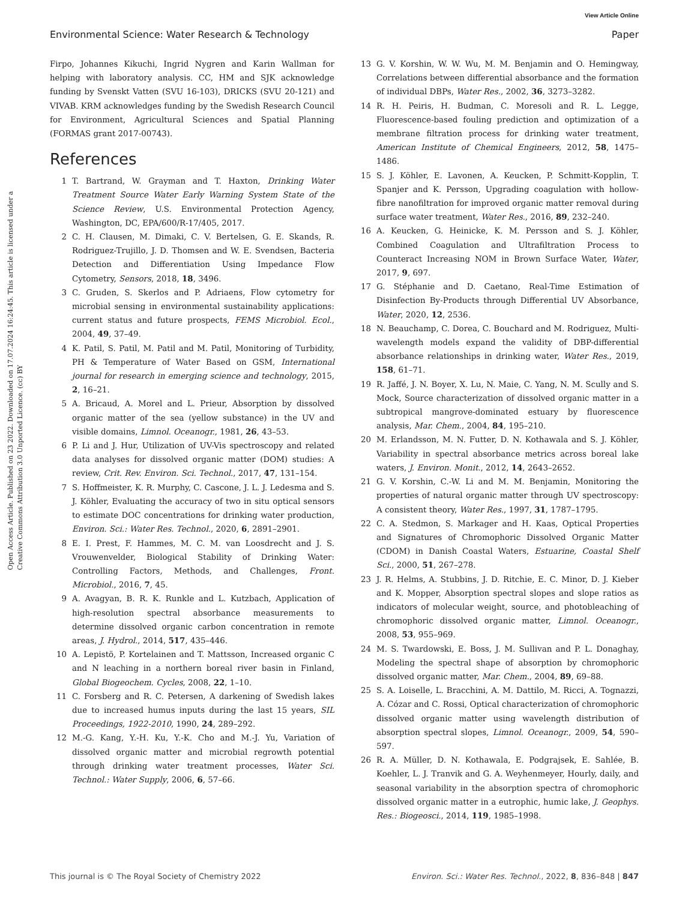View Article Online
Environmental Science: Water Research & Technology Paper
Open Access Article. Published on 23 2022. Downloaded on 17.07.2024 16:24:45. This article is licensed under a Creative Commons Attribution 3.0 Unported Licence. (cc) BY
Firpo, Johannes Kikuchi, Ingrid Nygren and Karin Wallman for helping with laboratory analysis. CC, HM and SJK acknowledge funding by Svenskt Vatten (SVU 16-103), DRICKS (SVU 20-121) and VIVAB. KRM acknowledges funding by the Swedish Research Council for Environment, Agricultural Sciences and Spatial Planning (FORMAS grant 2017-00743).
References
1 T. Bartrand, W. Grayman and T. Haxton, Drinking Water Treatment Source Water Early Warning System State of the Science Review, U.S. Environmental Protection Agency, Washington, DC, EPA/600/R-17/405, 2017.
2 C. H. Clausen, M. Dimaki, C. V. Bertelsen, G. E. Skands, R. Rodriguez-Trujillo, J. D. Thomsen and W. E. Svendsen, Bacteria Detection and Differentiation Using Impedance Flow Cytometry, Sensors, 2018, 18, 3496.
3 C. Gruden, S. Skerlos and P. Adriaens, Flow cytometry for microbial sensing in environmental sustainability applications: current status and future prospects, FEMS Microbiol. Ecol., 2004, 49, 37–49.
4 K. Patil, S. Patil, M. Patil and M. Patil, Monitoring of Turbidity, PH & Temperature of Water Based on GSM, International journal for research in emerging science and technology, 2015, 2, 16–21.
5 A. Bricaud, A. Morel and L. Prieur, Absorption by dissolved organic matter of the sea (yellow substance) in the UV and visible domains, Limnol. Oceanogr., 1981, 26, 43–53.
6 P. Li and J. Hur, Utilization of UV-Vis spectroscopy and related data analyses for dissolved organic matter (DOM) studies: A review, Crit. Rev. Environ. Sci. Technol., 2017, 47, 131–154.
7 S. Hoffmeister, K. R. Murphy, C. Cascone, J. L. J. Ledesma and S. J. Köhler, Evaluating the accuracy of two in situ optical sensors to estimate DOC concentrations for drinking water production, Environ. Sci.: Water Res. Technol., 2020, 6, 2891–2901.
8 E. I. Prest, F. Hammes, M. C. M. van Loosdrecht and J. S. Vrouwenvelder, Biological Stability of Drinking Water: Controlling Factors, Methods, and Challenges, Front. Microbiol., 2016, 7, 45.
9 A. Avagyan, B. R. K. Runkle and L. Kutzbach, Application of high-resolution spectral absorbance measurements to determine dissolved organic carbon concentration in remote areas, J. Hydrol., 2014, 517, 435–446.
10 A. Lepistö, P. Kortelainen and T. Mattsson, Increased organic C and N leaching in a northern boreal river basin in Finland, Global Biogeochem. Cycles, 2008, 22, 1–10.
11 C. Forsberg and R. C. Petersen, A darkening of Swedish lakes due to increased humus inputs during the last 15 years, SIL Proceedings, 1922-2010, 1990, 24, 289–292.
12 M.-G. Kang, Y.-H. Ku, Y.-K. Cho and M.-J. Yu, Variation of dissolved organic matter and microbial regrowth potential through drinking water treatment processes, Water Sci. Technol.: Water Supply, 2006, 6, 57–66.
13 G. V. Korshin, W. W. Wu, M. M. Benjamin and O. Hemingway, Correlations between differential absorbance and the formation of individual DBPs, Water Res., 2002, 36, 3273–3282.
14 R. H. Peiris, H. Budman, C. Moresoli and R. L. Legge, Fluorescence-based fouling prediction and optimization of a membrane filtration process for drinking water treatment, American Institute of Chemical Engineers, 2012, 58, 1475–1486.
15 S. J. Köhler, E. Lavonen, A. Keucken, P. Schmitt-Kopplin, T. Spanjer and K. Persson, Upgrading coagulation with hollow-fibre nanofiltration for improved organic matter removal during surface water treatment, Water Res., 2016, 89, 232–240.
16 A. Keucken, G. Heinicke, K. M. Persson and S. J. Köhler, Combined Coagulation and Ultrafiltration Process to Counteract Increasing NOM in Brown Surface Water, Water, 2017, 9, 697.
17 G. Stéphanie and D. Caetano, Real-Time Estimation of Disinfection By-Products through Differential UV Absorbance, Water, 2020, 12, 2536.
18 N. Beauchamp, C. Dorea, C. Bouchard and M. Rodriguez, Multi-wavelength models expand the validity of DBP-differential absorbance relationships in drinking water, Water Res., 2019, 158, 61–71.
19 R. Jaffé, J. N. Boyer, X. Lu, N. Maie, C. Yang, N. M. Scully and S. Mock, Source characterization of dissolved organic matter in a subtropical mangrove-dominated estuary by fluorescence analysis, Mar. Chem., 2004, 84, 195–210.
20 M. Erlandsson, M. N. Futter, D. N. Kothawala and S. J. Köhler, Variability in spectral absorbance metrics across boreal lake waters, J. Environ. Monit., 2012, 14, 2643–2652.
21 G. V. Korshin, C.-W. Li and M. M. Benjamin, Monitoring the properties of natural organic matter through UV spectroscopy: A consistent theory, Water Res., 1997, 31, 1787–1795.
22 C. A. Stedmon, S. Markager and H. Kaas, Optical Properties and Signatures of Chromophoric Dissolved Organic Matter (CDOM) in Danish Coastal Waters, Estuarine, Coastal Shelf Sci., 2000, 51, 267–278.
23 J. R. Helms, A. Stubbins, J. D. Ritchie, E. C. Minor, D. J. Kieber and K. Mopper, Absorption spectral slopes and slope ratios as indicators of molecular weight, source, and photobleaching of chromophoric dissolved organic matter, Limnol. Oceanogr., 2008, 53, 955–969.
24 M. S. Twardowski, E. Boss, J. M. Sullivan and P. L. Donaghay, Modeling the spectral shape of absorption by chromophoric dissolved organic matter, Mar. Chem., 2004, 89, 69–88.
25 S. A. Loiselle, L. Bracchini, A. M. Dattilo, M. Ricci, A. Tognazzi, A. Cózar and C. Rossi, Optical characterization of chromophoric dissolved organic matter using wavelength distribution of absorption spectral slopes, Limnol. Oceanogr., 2009, 54, 590–597.
26 R. A. Müller, D. N. Kothawala, E. Podgrajsek, E. Sahlée, B. Koehler, L. J. Tranvik and G. A. Weyhenmeyer, Hourly, daily, and seasonal variability in the absorption spectra of chromophoric dissolved organic matter in a eutrophic, humic lake, J. Geophys. Res.: Biogeosci., 2014, 119, 1985–1998.
This journal is © The Royal Society of Chemistry 2022 Environ. Sci.: Water Res. Technol., 2022, 8, 836–848 | 847